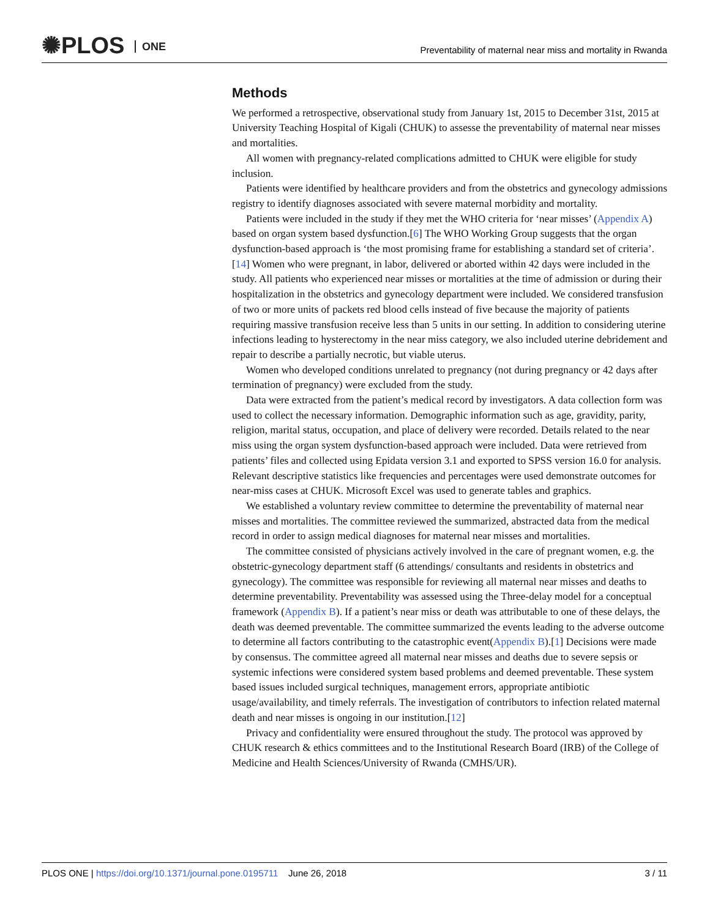✺PLOS ONE
Preventability of maternal near miss and mortality in Rwanda
Methods
We performed a retrospective, observational study from January 1st, 2015 to December 31st, 2015 at University Teaching Hospital of Kigali (CHUK) to assesse the preventability of maternal near misses and mortalities.
All women with pregnancy-related complications admitted to CHUK were eligible for study inclusion.
Patients were identified by healthcare providers and from the obstetrics and gynecology admissions registry to identify diagnoses associated with severe maternal morbidity and mortality.
Patients were included in the study if they met the WHO criteria for ‘near misses’ (Appendix A) based on organ system based dysfunction.[6] The WHO Working Group suggests that the organ dysfunction-based approach is ‘the most promising frame for establishing a standard set of criteria’.[14] Women who were pregnant, in labor, delivered or aborted within 42 days were included in the study. All patients who experienced near misses or mortalities at the time of admission or during their hospitalization in the obstetrics and gynecology department were included. We considered transfusion of two or more units of packets red blood cells instead of five because the majority of patients requiring massive transfusion receive less than 5 units in our setting. In addition to considering uterine infections leading to hysterectomy in the near miss category, we also included uterine debridement and repair to describe a partially necrotic, but viable uterus.
Women who developed conditions unrelated to pregnancy (not during pregnancy or 42 days after termination of pregnancy) were excluded from the study.
Data were extracted from the patient’s medical record by investigators. A data collection form was used to collect the necessary information. Demographic information such as age, gravidity, parity, religion, marital status, occupation, and place of delivery were recorded. Details related to the near miss using the organ system dysfunction-based approach were included. Data were retrieved from patients’ files and collected using Epidata version 3.1 and exported to SPSS version 16.0 for analysis. Relevant descriptive statistics like frequencies and percentages were used demonstrate outcomes for near-miss cases at CHUK. Microsoft Excel was used to generate tables and graphics.
We established a voluntary review committee to determine the preventability of maternal near misses and mortalities. The committee reviewed the summarized, abstracted data from the medical record in order to assign medical diagnoses for maternal near misses and mortalities.
The committee consisted of physicians actively involved in the care of pregnant women, e.g. the obstetric-gynecology department staff (6 attendings/ consultants and residents in obstetrics and gynecology). The committee was responsible for reviewing all maternal near misses and deaths to determine preventability. Preventability was assessed using the Three-delay model for a conceptual framework (Appendix B). If a patient’s near miss or death was attributable to one of these delays, the death was deemed preventable. The committee summarized the events leading to the adverse outcome to determine all factors contributing to the catastrophic event(Appendix B).[1] Decisions were made by consensus. The committee agreed all maternal near misses and deaths due to severe sepsis or systemic infections were considered system based problems and deemed preventable. These system based issues included surgical techniques, management errors, appropriate antibiotic usage/availability, and timely referrals. The investigation of contributors to infection related maternal death and near misses is ongoing in our institution.[12]
Privacy and confidentiality were ensured throughout the study. The protocol was approved by CHUK research & ethics committees and to the Institutional Research Board (IRB) of the College of Medicine and Health Sciences/University of Rwanda (CMHS/UR).
PLOS ONE | https://doi.org/10.1371/journal.pone.0195711 June 26, 2018
3 / 11